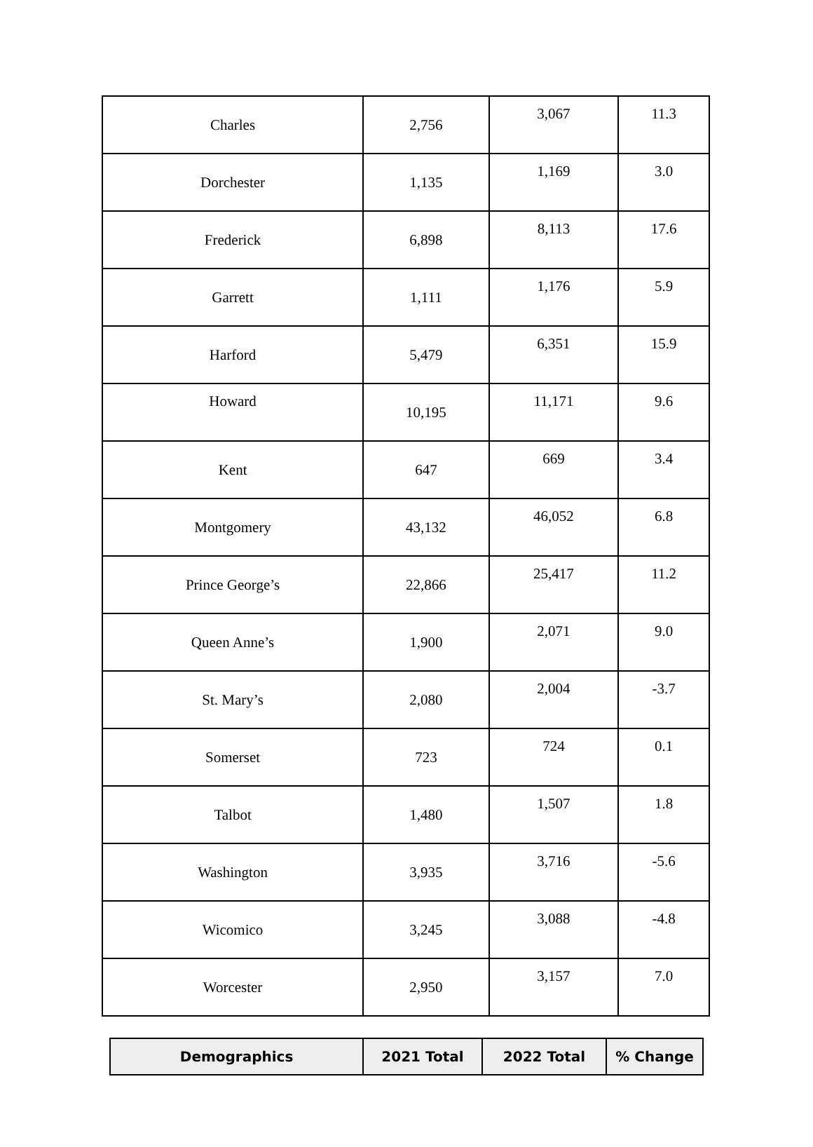| Charles | 2,756 | 3,067 | 11.3 |
| Dorchester | 1,135 | 1,169 | 3.0 |
| Frederick | 6,898 | 8,113 | 17.6 |
| Garrett | 1,111 | 1,176 | 5.9 |
| Harford | 5,479 | 6,351 | 15.9 |
| Howard | 10,195 | 11,171 | 9.6 |
| Kent | 647 | 669 | 3.4 |
| Montgomery | 43,132 | 46,052 | 6.8 |
| Prince George’s | 22,866 | 25,417 | 11.2 |
| Queen Anne’s | 1,900 | 2,071 | 9.0 |
| St. Mary’s | 2,080 | 2,004 | -3.7 |
| Somerset | 723 | 724 | 0.1 |
| Talbot | 1,480 | 1,507 | 1.8 |
| Washington | 3,935 | 3,716 | -5.6 |
| Wicomico | 3,245 | 3,088 | -4.8 |
| Worcester | 2,950 | 3,157 | 7.0 |
| Demographics | 2021 Total | 2022 Total | % Change |
| --- | --- | --- | --- |